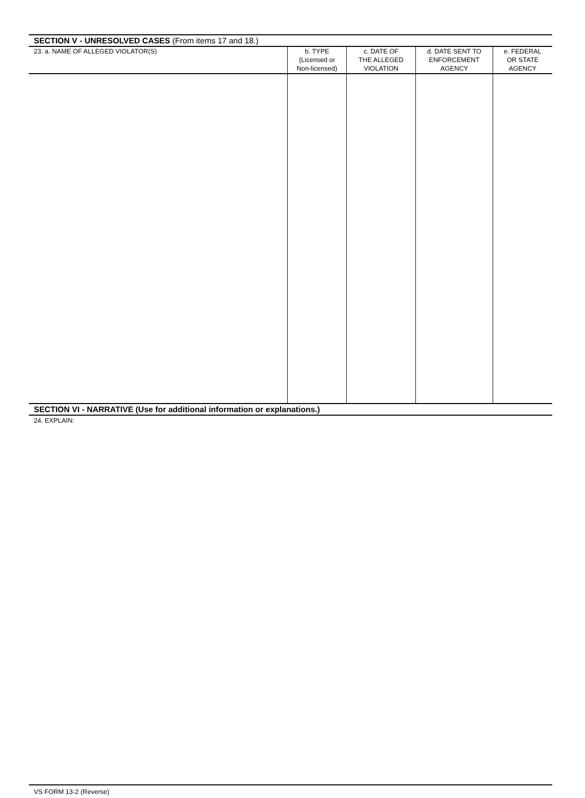SECTION V - UNRESOLVED CASES (From items 17 and 18.)
| 23. a. NAME OF ALLEGED VIOLATOR(S) | b. TYPE (Licensed or Non-licensed) | c. DATE OF THE ALLEGED VIOLATION | d. DATE SENT TO ENFORCEMENT AGENCY | e. FEDERAL OR STATE AGENCY |
| --- | --- | --- | --- | --- |
SECTION VI - NARRATIVE (Use for additional information or explanations.)
24. EXPLAIN:
VS FORM 13-2 (Reverse)